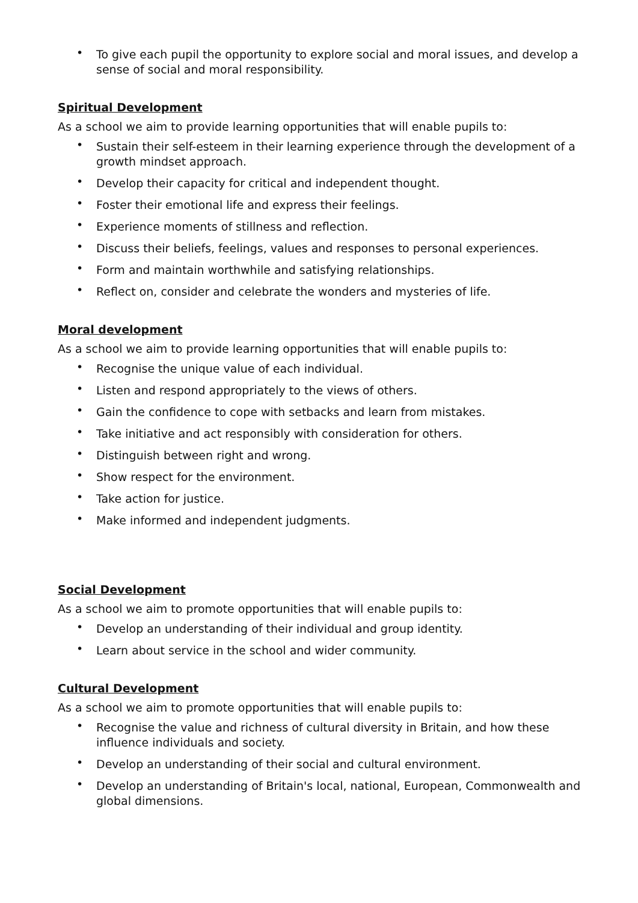• To give each pupil the opportunity to explore social and moral issues, and develop a sense of social and moral responsibility.
Spiritual Development
As a school we aim to provide learning opportunities that will enable pupils to:
• Sustain their self-esteem in their learning experience through the development of a growth mindset approach.
• Develop their capacity for critical and independent thought.
• Foster their emotional life and express their feelings.
• Experience moments of stillness and reflection.
• Discuss their beliefs, feelings, values and responses to personal experiences.
• Form and maintain worthwhile and satisfying relationships.
• Reflect on, consider and celebrate the wonders and mysteries of life.
Moral development
As a school we aim to provide learning opportunities that will enable pupils to:
• Recognise the unique value of each individual.
• Listen and respond appropriately to the views of others.
• Gain the confidence to cope with setbacks and learn from mistakes.
• Take initiative and act responsibly with consideration for others.
• Distinguish between right and wrong.
• Show respect for the environment.
• Take action for justice.
• Make informed and independent judgments.
Social Development
As a school we aim to promote opportunities that will enable pupils to:
• Develop an understanding of their individual and group identity.
• Learn about service in the school and wider community.
Cultural Development
As a school we aim to promote opportunities that will enable pupils to:
• Recognise the value and richness of cultural diversity in Britain, and how these influence individuals and society.
• Develop an understanding of their social and cultural environment.
• Develop an understanding of Britain's local, national, European, Commonwealth and global dimensions.